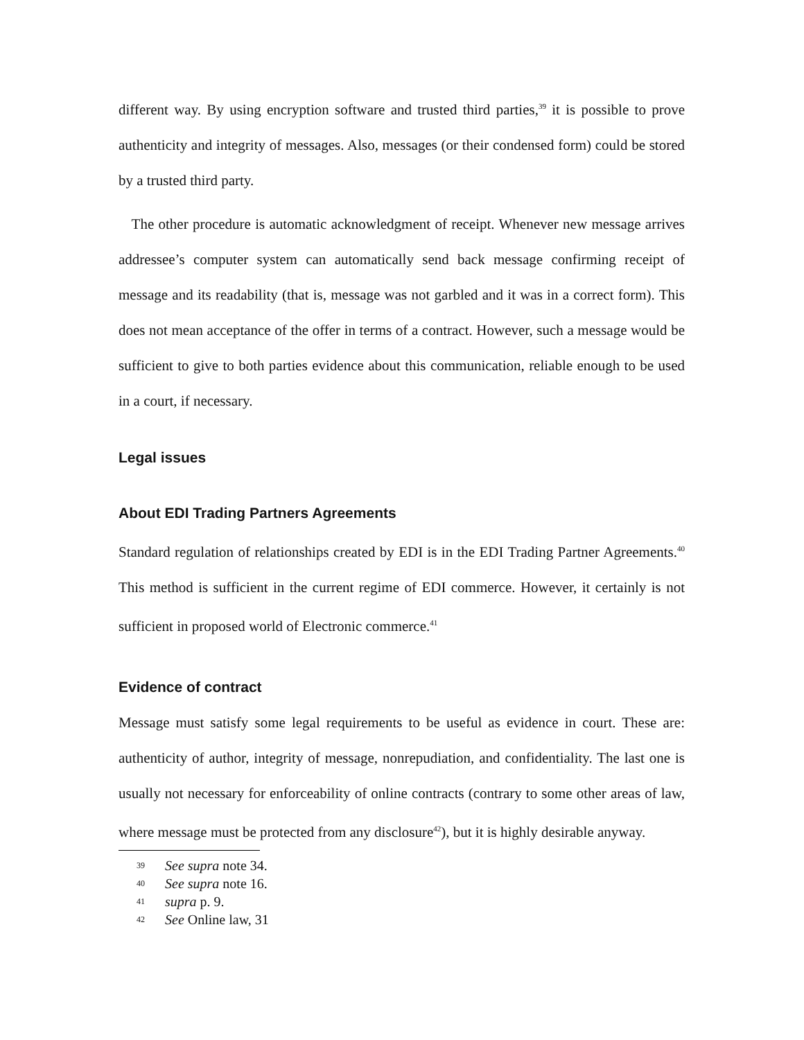different way. By using encryption software and trusted third parties,<sup>39</sup> it is possible to prove authenticity and integrity of messages. Also, messages (or their condensed form) could be stored by a trusted third party.
The other procedure is automatic acknowledgment of receipt. Whenever new message arrives addressee’s computer system can automatically send back message confirming receipt of message and its readability (that is, message was not garbled and it was in a correct form). This does not mean acceptance of the offer in terms of a contract. However, such a message would be sufficient to give to both parties evidence about this communication, reliable enough to be used in a court, if necessary.
Legal issues
About EDI Trading Partners Agreements
Standard regulation of relationships created by EDI is in the EDI Trading Partner Agreements.<sup>40</sup> This method is sufficient in the current regime of EDI commerce. However, it certainly is not sufficient in proposed world of Electronic commerce.<sup>41</sup>
Evidence of contract
Message must satisfy some legal requirements to be useful as evidence in court. These are: authenticity of author, integrity of message, nonrepudiation, and confidentiality. The last one is usually not necessary for enforceability of online contracts (contrary to some other areas of law, where message must be protected from any disclosure<sup>42</sup>), but it is highly desirable anyway.
39 See supra note 34.
40 See supra note 16.
41 supra p. 9.
42 See Online law, 31